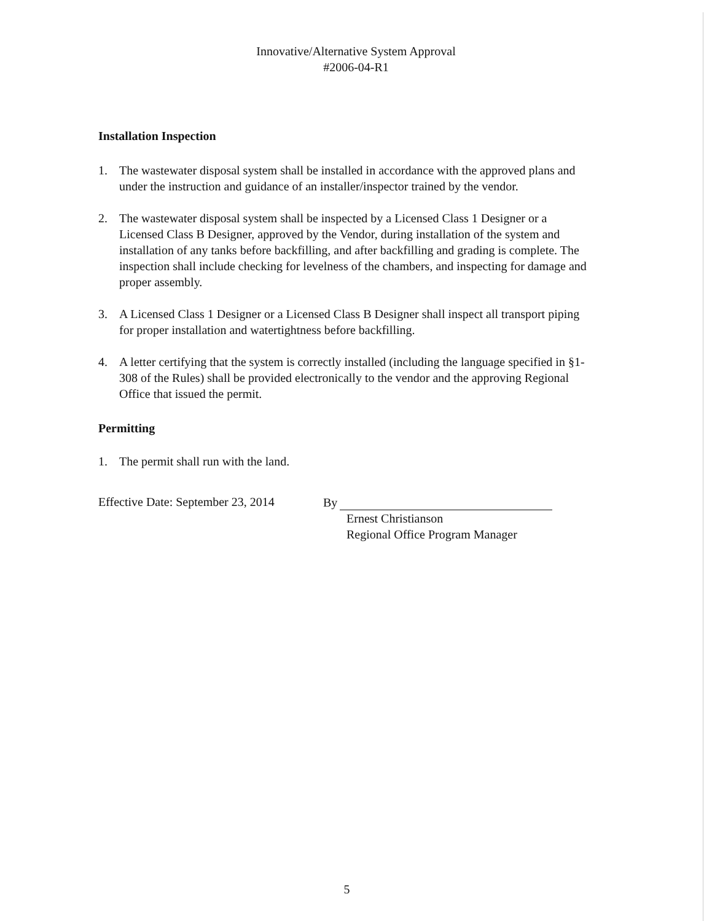Innovative/Alternative System Approval
#2006-04-R1
Installation Inspection
1. The wastewater disposal system shall be installed in accordance with the approved plans and under the instruction and guidance of an installer/inspector trained by the vendor.
2. The wastewater disposal system shall be inspected by a Licensed Class 1 Designer or a Licensed Class B Designer, approved by the Vendor, during installation of the system and installation of any tanks before backfilling, and after backfilling and grading is complete. The inspection shall include checking for levelness of the chambers, and inspecting for damage and proper assembly.
3. A Licensed Class 1 Designer or a Licensed Class B Designer shall inspect all transport piping for proper installation and watertightness before backfilling.
4. A letter certifying that the system is correctly installed (including the language specified in §1-308 of the Rules) shall be provided electronically to the vendor and the approving Regional Office that issued the permit.
Permitting
1. The permit shall run with the land.
Effective Date: September 23, 2014
By
Ernest Christianson
Regional Office Program Manager
5